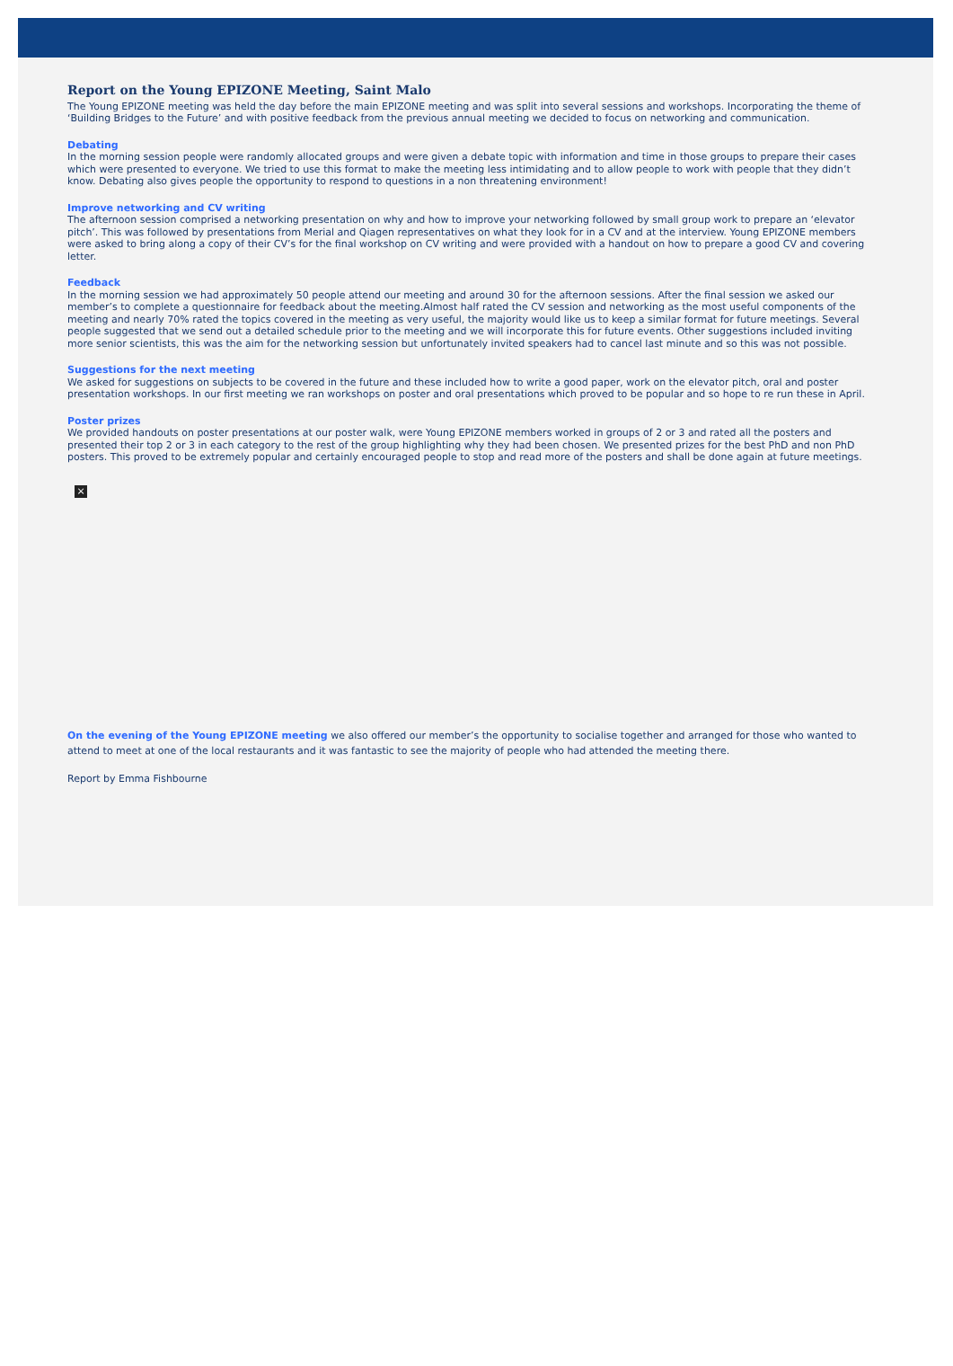Report on the Young EPIZONE Meeting, Saint Malo
The Young EPIZONE meeting was held the day before the main EPIZONE meeting and was split into several sessions and workshops. Incorporating the theme of ‘Building Bridges to the Future’ and with positive feedback from the previous annual meeting we decided to focus on networking and communication.
Debating
In the morning session people were randomly allocated groups and were given a debate topic with information and time in those groups to prepare their cases which were presented to everyone. We tried to use this format to make the meeting less intimidating and to allow people to work with people that they didn’t know. Debating also gives people the opportunity to respond to questions in a non threatening environment!
Improve networking and CV writing
The afternoon session comprised a networking presentation on why and how to improve your networking followed by small group work to prepare an ‘elevator pitch’. This was followed by presentations from Merial and Qiagen representatives on what they look for in a CV and at the interview. Young EPIZONE members were asked to bring along a copy of their CV’s for the final workshop on CV writing and were provided with a handout on how to prepare a good CV and covering letter.
Feedback
In the morning session we had approximately 50 people attend our meeting and around 30 for the afternoon sessions. After the final session we asked our member’s to complete a questionnaire for feedback about the meeting.Almost half rated the CV session and networking as the most useful components of the meeting and nearly 70% rated the topics covered in the meeting as very useful, the majority would like us to keep a similar format for future meetings. Several people suggested that we send out a detailed schedule prior to the meeting and we will incorporate this for future events. Other suggestions included inviting more senior scientists, this was the aim for the networking session but unfortunately invited speakers had to cancel last minute and so this was not possible.
Suggestions for the next meeting
We asked for suggestions on subjects to be covered in the future and these included how to write a good paper, work on the elevator pitch, oral and poster presentation workshops. In our first meeting we ran workshops on poster and oral presentations which proved to be popular and so hope to re run these in April.
Poster prizes
We provided handouts on poster presentations at our poster walk, were Young EPIZONE members worked in groups of 2 or 3 and rated all the posters and presented their top 2 or 3 in each category to the rest of the group highlighting why they had been chosen. We presented prizes for the best PhD and non PhD posters. This proved to be extremely popular and certainly encouraged people to stop and read more of the posters and shall be done again at future meetings.
×
On the evening of the Young EPIZONE meeting we also offered our member’s the opportunity to socialise together and arranged for those who wanted to attend to meet at one of the local restaurants and it was fantastic to see the majority of people who had attended the meeting there.
Report by Emma Fishbourne